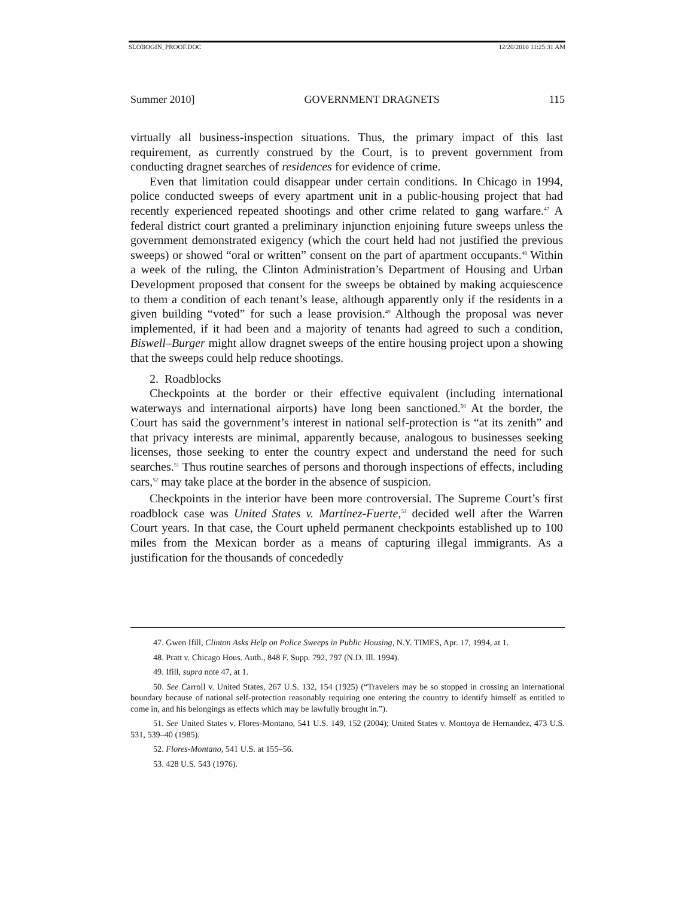SLOBOGIN_PROOF.DOC 12/20/2010 11:25:31 AM
Summer 2010] GOVERNMENT DRAGNETS 115
virtually all business-inspection situations. Thus, the primary impact of this last requirement, as currently construed by the Court, is to prevent government from conducting dragnet searches of residences for evidence of crime.
Even that limitation could disappear under certain conditions. In Chicago in 1994, police conducted sweeps of every apartment unit in a public-housing project that had recently experienced repeated shootings and other crime related to gang warfare.<sup>47</sup> A federal district court granted a preliminary injunction enjoining future sweeps unless the government demonstrated exigency (which the court held had not justified the previous sweeps) or showed “oral or written” consent on the part of apartment occupants.<sup>48</sup> Within a week of the ruling, the Clinton Administration’s Department of Housing and Urban Development proposed that consent for the sweeps be obtained by making acquiescence to them a condition of each tenant’s lease, although apparently only if the residents in a given building “voted” for such a lease provision.<sup>49</sup> Although the proposal was never implemented, if it had been and a majority of tenants had agreed to such a condition, Biswell–Burger might allow dragnet sweeps of the entire housing project upon a showing that the sweeps could help reduce shootings.
2. Roadblocks
Checkpoints at the border or their effective equivalent (including international waterways and international airports) have long been sanctioned.<sup>50</sup> At the border, the Court has said the government’s interest in national self-protection is “at its zenith” and that privacy interests are minimal, apparently because, analogous to businesses seeking licenses, those seeking to enter the country expect and understand the need for such searches.<sup>51</sup> Thus routine searches of persons and thorough inspections of effects, including cars,<sup>52</sup> may take place at the border in the absence of suspicion.
Checkpoints in the interior have been more controversial. The Supreme Court’s first roadblock case was United States v. Martinez-Fuerte,<sup>53</sup> decided well after the Warren Court years. In that case, the Court upheld permanent checkpoints established up to 100 miles from the Mexican border as a means of capturing illegal immigrants. As a justification for the thousands of concededly
47. Gwen Ifill, Clinton Asks Help on Police Sweeps in Public Housing, N.Y. TIMES, Apr. 17, 1994, at 1.
48. Pratt v. Chicago Hous. Auth., 848 F. Supp. 792, 797 (N.D. Ill. 1994).
49. Ifill, supra note 47, at 1.
50. See Carroll v. United States, 267 U.S. 132, 154 (1925) (“Travelers may be so stopped in crossing an international boundary because of national self-protection reasonably requiring one entering the country to identify himself as entitled to come in, and his belongings as effects which may be lawfully brought in.”).
51. See United States v. Flores-Montano, 541 U.S. 149, 152 (2004); United States v. Montoya de Hernandez, 473 U.S. 531, 539–40 (1985).
52. Flores-Montano, 541 U.S. at 155–56.
53. 428 U.S. 543 (1976).